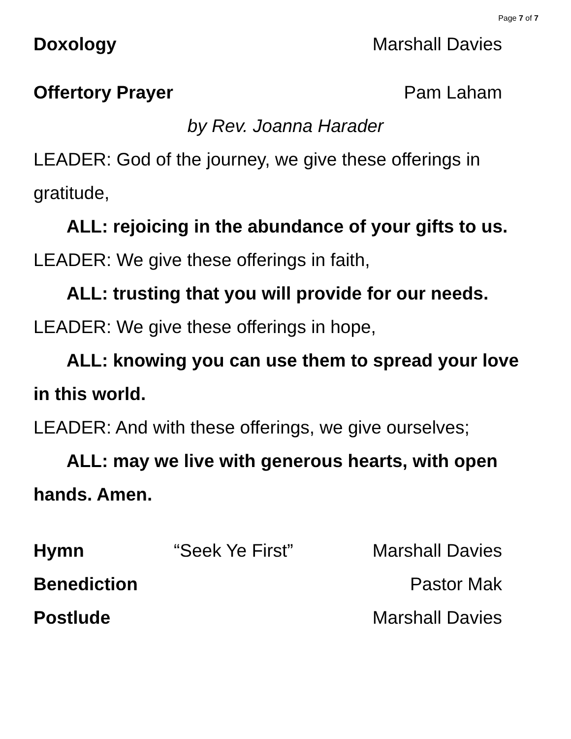Page 7 of 7
Doxology Marshall Davies
Offertory Prayer Pam Laham
by Rev. Joanna Harader
LEADER: God of the journey, we give these offerings in gratitude,
ALL: rejoicing in the abundance of your gifts to us.
LEADER: We give these offerings in faith,
ALL: trusting that you will provide for our needs.
LEADER: We give these offerings in hope,
ALL: knowing you can use them to spread your love in this world.
LEADER: And with these offerings, we give ourselves;
ALL: may we live with generous hearts, with open hands. Amen.
Hymn “Seek Ye First” Marshall Davies
Benediction Pastor Mak
Postlude Marshall Davies